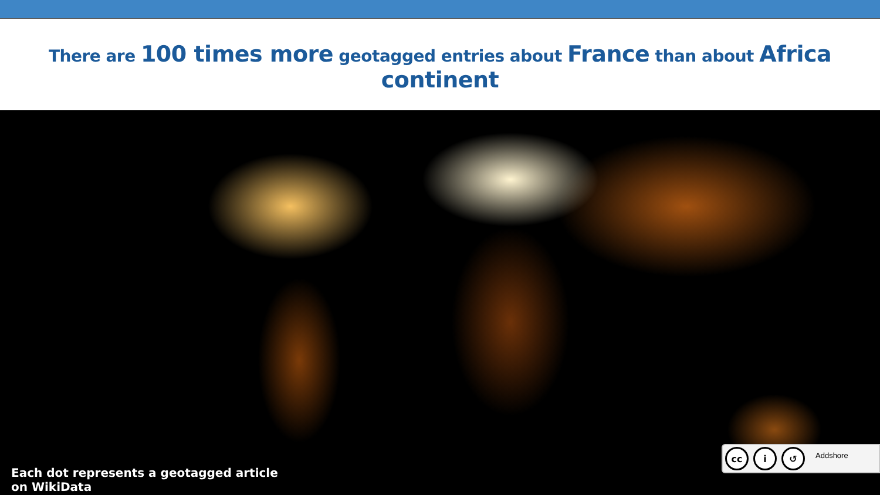There are 100 times more geotagged entries about France than about Africa continent
Each dot represents a geotagged article on WikiData
cc i ↺
Addshore